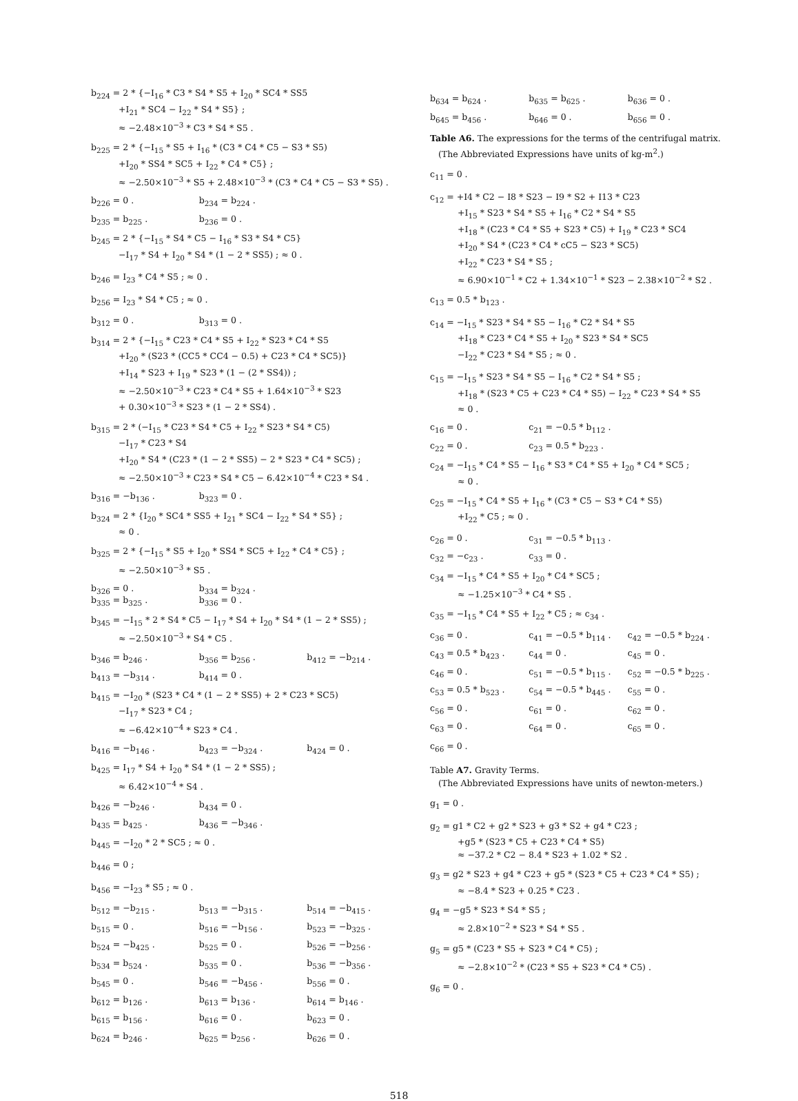b<sub>224</sub> = 2 * {−I<sub>16</sub> * C3 * S4 * S5 + I<sub>20</sub> * SC4 * SS5
+I<sub>21</sub> * SC4 − I<sub>22</sub> * S4 * S5} ;
≈ −2.48×10<sup>−3</sup> * C3 * S4 * S5 .
b<sub>225</sub> = 2 * {−I<sub>15</sub> * S5 + I<sub>16</sub> * (C3 * C4 * C5 − S3 * S5)
+I<sub>20</sub> * SS4 * SC5 + I<sub>22</sub> * C4 * C5} ;
≈ −2.50×10<sup>−3</sup> * S5 + 2.48×10<sup>−3</sup> * (C3 * C4 * C5 − S3 * S5) .
b<sub>226</sub> = 0 . b<sub>234</sub> = b<sub>224</sub> .
b<sub>235</sub> = b<sub>225</sub> . b<sub>236</sub> = 0 .
b<sub>245</sub> = 2 * {−I<sub>15</sub> * S4 * C5 − I<sub>16</sub> * S3 * S4 * C5}
−I<sub>17</sub> * S4 + I<sub>20</sub> * S4 * (1 − 2 * SS5) ; ≈ 0 .
b<sub>246</sub> = I<sub>23</sub> * C4 * S5 ; ≈ 0 .
b<sub>256</sub> = I<sub>23</sub> * S4 * C5 ; ≈ 0 .
b<sub>312</sub> = 0 . b<sub>313</sub> = 0 .
b<sub>314</sub> = 2 * {−I<sub>15</sub> * C23 * C4 * S5 + I<sub>22</sub> * S23 * C4 * S5
+I<sub>20</sub> * (S23 * (CC5 * CC4 − 0.5) + C23 * C4 * SC5)}
+I<sub>14</sub> * S23 + I<sub>19</sub> * S23 * (1 − (2 * SS4)) ;
≈ −2.50×10<sup>−3</sup> * C23 * C4 * S5 + 1.64×10<sup>−3</sup> * S23
+ 0.30×10<sup>−3</sup> * S23 * (1 − 2 * SS4) .
b<sub>315</sub> = 2 * (−I<sub>15</sub> * C23 * S4 * C5 + I<sub>22</sub> * S23 * S4 * C5)
−I<sub>17</sub> * C23 * S4
+I<sub>20</sub> * S4 * (C23 * (1 − 2 * SS5) − 2 * S23 * C4 * SC5) ;
≈ −2.50×10<sup>−3</sup> * C23 * S4 * C5 − 6.42×10<sup>−4</sup> * C23 * S4 .
b<sub>316</sub> = −b<sub>136</sub> . b<sub>323</sub> = 0 .
b<sub>324</sub> = 2 * {I<sub>20</sub> * SC4 * SS5 + I<sub>21</sub> * SC4 − I<sub>22</sub> * S4 * S5} ;
≈ 0 .
b<sub>325</sub> = 2 * {−I<sub>15</sub> * S5 + I<sub>20</sub> * SS4 * SC5 + I<sub>22</sub> * C4 * C5} ;
≈ −2.50×10<sup>−3</sup> * S5 .
b<sub>326</sub> = 0 . b<sub>334</sub> = b<sub>324</sub> .
b<sub>335</sub> = b<sub>325</sub> . b<sub>336</sub> = 0 .
b<sub>345</sub> = −I<sub>15</sub> * 2 * S4 * C5 − I<sub>17</sub> * S4 + I<sub>20</sub> * S4 * (1 − 2 * SS5) ;
≈ −2.50×10<sup>−3</sup> * S4 * C5 .
b<sub>346</sub> = b<sub>246</sub> . b<sub>356</sub> = b<sub>256</sub> . b<sub>412</sub> = −b<sub>214</sub> .
b<sub>413</sub> = −b<sub>314</sub> . b<sub>414</sub> = 0 .
b<sub>415</sub> = −I<sub>20</sub> * (S23 * C4 * (1 − 2 * SS5) + 2 * C23 * SC5)
−I<sub>17</sub> * S23 * C4 ;
≈ −6.42×10<sup>−4</sup> * S23 * C4 .
b<sub>416</sub> = −b<sub>146</sub> . b<sub>423</sub> = −b<sub>324</sub> . b<sub>424</sub> = 0 .
b<sub>425</sub> = I<sub>17</sub> * S4 + I<sub>20</sub> * S4 * (1 − 2 * SS5) ;
≈ 6.42×10<sup>−4</sup> * S4 .
b<sub>426</sub> = −b<sub>246</sub> . b<sub>434</sub> = 0 .
b<sub>435</sub> = b<sub>425</sub> . b<sub>436</sub> = −b<sub>346</sub> .
b<sub>445</sub> = −I<sub>20</sub> * 2 * SC5 ; ≈ 0 .
b<sub>446</sub> = 0 ;
b<sub>456</sub> = −I<sub>23</sub> * S5 ; ≈ 0 .
b<sub>512</sub> = −b<sub>215</sub> . b<sub>513</sub> = −b<sub>315</sub> . b<sub>514</sub> = −b<sub>415</sub> .
b<sub>515</sub> = 0 . b<sub>516</sub> = −b<sub>156</sub> . b<sub>523</sub> = −b<sub>325</sub> .
b<sub>524</sub> = −b<sub>425</sub> . b<sub>525</sub> = 0 . b<sub>526</sub> = −b<sub>256</sub> .
b<sub>534</sub> = b<sub>524</sub> . b<sub>535</sub> = 0 . b<sub>536</sub> = −b<sub>356</sub> .
b<sub>545</sub> = 0 . b<sub>546</sub> = −b<sub>456</sub> . b<sub>556</sub> = 0 .
b<sub>612</sub> = b<sub>126</sub> . b<sub>613</sub> = b<sub>136</sub> . b<sub>614</sub> = b<sub>146</sub> .
b<sub>615</sub> = b<sub>156</sub> . b<sub>616</sub> = 0 . b<sub>623</sub> = 0 .
b<sub>624</sub> = b<sub>246</sub> . b<sub>625</sub> = b<sub>256</sub> . b<sub>626</sub> = 0 .
b<sub>634</sub> = b<sub>624</sub> . b<sub>635</sub> = b<sub>625</sub> . b<sub>636</sub> = 0 .
b<sub>645</sub> = b<sub>456</sub> . b<sub>646</sub> = 0 . b<sub>656</sub> = 0 .
Table A6. The expressions for the terms of the centrifugal matrix.
(The Abbreviated Expressions have units of kg-m<sup>2</sup>.)
c<sub>11</sub> = 0 .
c<sub>12</sub> = +I4 * C2 − I8 * S23 − I9 * S2 + I13 * C23
+I<sub>15</sub> * S23 * S4 * S5 + I<sub>16</sub> * C2 * S4 * S5
+I<sub>18</sub> * (C23 * C4 * S5 + S23 * C5) + I<sub>19</sub> * C23 * SC4
+I<sub>20</sub> * S4 * (C23 * C4 * cC5 − S23 * SC5)
+I<sub>22</sub> * C23 * S4 * S5 ;
≈ 6.90×10<sup>−1</sup> * C2 + 1.34×10<sup>−1</sup> * S23 − 2.38×10<sup>−2</sup> * S2 .
c<sub>13</sub> = 0.5 * b<sub>123</sub> .
c<sub>14</sub> = −I<sub>15</sub> * S23 * S4 * S5 − I<sub>16</sub> * C2 * S4 * S5
+I<sub>18</sub> * C23 * C4 * S5 + I<sub>20</sub> * S23 * S4 * SC5
−I<sub>22</sub> * C23 * S4 * S5 ; ≈ 0 .
c<sub>15</sub> = −I<sub>15</sub> * S23 * S4 * S5 − I<sub>16</sub> * C2 * S4 * S5 ;
+I<sub>18</sub> * (S23 * C5 + C23 * C4 * S5) − I<sub>22</sub> * C23 * S4 * S5
≈ 0 .
c<sub>16</sub> = 0 . c<sub>21</sub> = −0.5 * b<sub>112</sub> .
c<sub>22</sub> = 0 . c<sub>23</sub> = 0.5 * b<sub>223</sub> .
c<sub>24</sub> = −I<sub>15</sub> * C4 * S5 − I<sub>16</sub> * S3 * C4 * S5 + I<sub>20</sub> * C4 * SC5 ;
≈ 0 .
c<sub>25</sub> = −I<sub>15</sub> * C4 * S5 + I<sub>16</sub> * (C3 * C5 − S3 * C4 * S5)
+I<sub>22</sub> * C5 ; ≈ 0 .
c<sub>26</sub> = 0 . c<sub>31</sub> = −0.5 * b<sub>113</sub> .
c<sub>32</sub> = −c<sub>23</sub> . c<sub>33</sub> = 0 .
c<sub>34</sub> = −I<sub>15</sub> * C4 * S5 + I<sub>20</sub> * C4 * SC5 ;
≈ −1.25×10<sup>−3</sup> * C4 * S5 .
c<sub>35</sub> = −I<sub>15</sub> * C4 * S5 + I<sub>22</sub> * C5 ; ≈ c<sub>34</sub> .
c<sub>36</sub> = 0 . c<sub>41</sub> = −0.5 * b<sub>114</sub> . c<sub>42</sub> = −0.5 * b<sub>224</sub> .
c<sub>43</sub> = 0.5 * b<sub>423</sub> . c<sub>44</sub> = 0 . c<sub>45</sub> = 0 .
c<sub>46</sub> = 0 . c<sub>51</sub> = −0.5 * b<sub>115</sub> . c<sub>52</sub> = −0.5 * b<sub>225</sub> .
c<sub>53</sub> = 0.5 * b<sub>523</sub> . c<sub>54</sub> = −0.5 * b<sub>445</sub> . c<sub>55</sub> = 0 .
c<sub>56</sub> = 0 . c<sub>61</sub> = 0 . c<sub>62</sub> = 0 .
c<sub>63</sub> = 0 . c<sub>64</sub> = 0 . c<sub>65</sub> = 0 .
c<sub>66</sub> = 0 .
Table A7. Gravity Terms.
(The Abbreviated Expressions have units of newton-meters.)
g<sub>1</sub> = 0 .
g<sub>2</sub> = g1 * C2 + g2 * S23 + g3 * S2 + g4 * C23 ;
+g5 * (S23 * C5 + C23 * C4 * S5)
≈ −37.2 * C2 − 8.4 * S23 + 1.02 * S2 .
g<sub>3</sub> = g2 * S23 + g4 * C23 + g5 * (S23 * C5 + C23 * C4 * S5) ;
≈ −8.4 * S23 + 0.25 * C23 .
g<sub>4</sub> = −g5 * S23 * S4 * S5 ;
≈ 2.8×10<sup>−2</sup> * S23 * S4 * S5 .
g<sub>5</sub> = g5 * (C23 * S5 + S23 * C4 * C5) ;
≈ −2.8×10<sup>−2</sup> * (C23 * S5 + S23 * C4 * C5) .
g<sub>6</sub> = 0 .
518